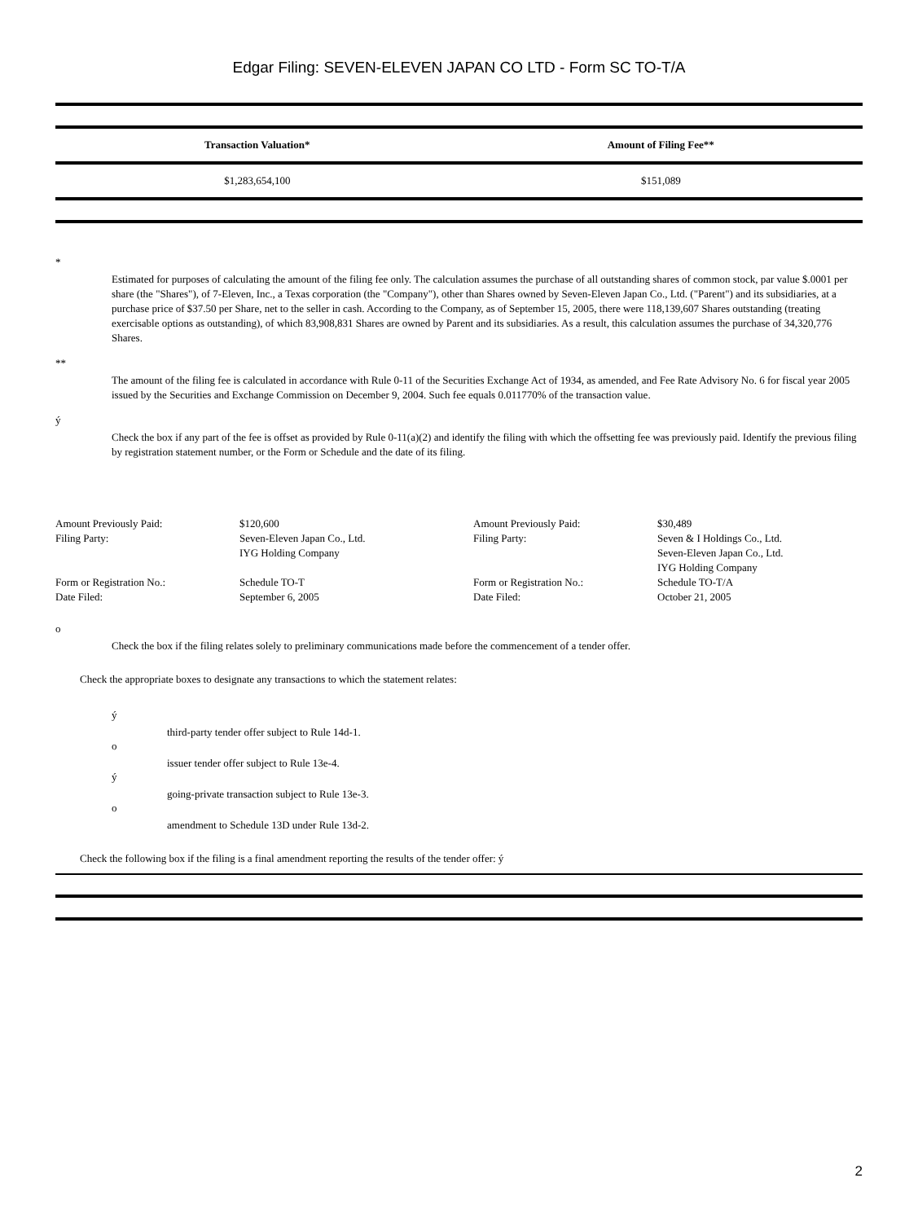Edgar Filing: SEVEN-ELEVEN JAPAN CO LTD - Form SC TO-T/A
| Transaction Valuation* | Amount of Filing Fee** |
| --- | --- |
| $1,283,654,100 | $151,089 |
*
Estimated for purposes of calculating the amount of the filing fee only. The calculation assumes the purchase of all outstanding shares of common stock, par value $.0001 per share (the "Shares"), of 7-Eleven, Inc., a Texas corporation (the "Company"), other than Shares owned by Seven-Eleven Japan Co., Ltd. ("Parent") and its subsidiaries, at a purchase price of $37.50 per Share, net to the seller in cash. According to the Company, as of September 15, 2005, there were 118,139,607 Shares outstanding (treating exercisable options as outstanding), of which 83,908,831 Shares are owned by Parent and its subsidiaries. As a result, this calculation assumes the purchase of 34,320,776 Shares.
**
The amount of the filing fee is calculated in accordance with Rule 0-11 of the Securities Exchange Act of 1934, as amended, and Fee Rate Advisory No. 6 for fiscal year 2005 issued by the Securities and Exchange Commission on December 9, 2004. Such fee equals 0.011770% of the transaction value.
ý
Check the box if any part of the fee is offset as provided by Rule 0-11(a)(2) and identify the filing with which the offsetting fee was previously paid. Identify the previous filing by registration statement number, or the Form or Schedule and the date of its filing.
| Amount Previously Paid: | $120,600 | Amount Previously Paid: | $30,489 |
| Filing Party: | Seven-Eleven Japan Co., Ltd. IYG Holding Company | Filing Party: | Seven & I Holdings Co., Ltd. Seven-Eleven Japan Co., Ltd. IYG Holding Company |
| Form or Registration No.: | Schedule TO-T | Form or Registration No.: | Schedule TO-T/A |
| Date Filed: | September 6, 2005 | Date Filed: | October 21, 2005 |
o
Check the box if the filing relates solely to preliminary communications made before the commencement of a tender offer.
Check the appropriate boxes to designate any transactions to which the statement relates:
ý
third-party tender offer subject to Rule 14d-1.
o
issuer tender offer subject to Rule 13e-4.
ý
going-private transaction subject to Rule 13e-3.
o
amendment to Schedule 13D under Rule 13d-2.
Check the following box if the filing is a final amendment reporting the results of the tender offer: ý
2